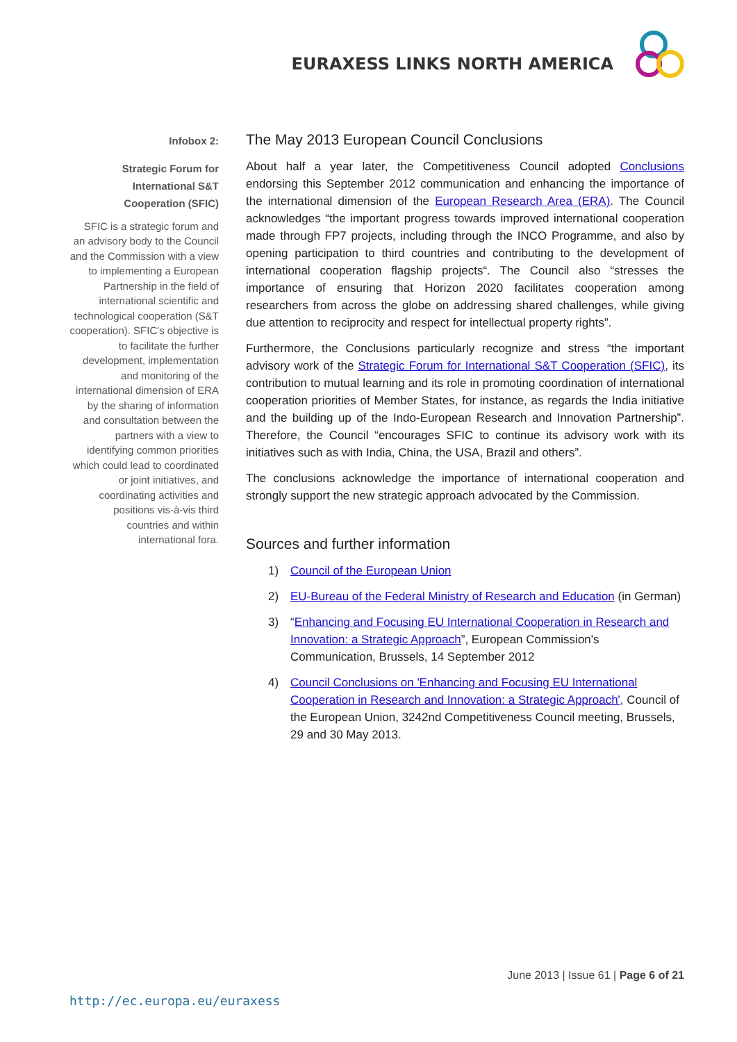EURAXESS LINKS NORTH AMERICA
Infobox 2:
Strategic Forum for International S&T Cooperation (SFIC)
SFIC is a strategic forum and an advisory body to the Council and the Commission with a view to implementing a European Partnership in the field of international scientific and technological cooperation (S&T cooperation). SFIC's objective is to facilitate the further development, implementation and monitoring of the international dimension of ERA by the sharing of information and consultation between the partners with a view to identifying common priorities which could lead to coordinated or joint initiatives, and coordinating activities and positions vis-à-vis third countries and within international fora.
The May 2013 European Council Conclusions
About half a year later, the Competitiveness Council adopted Conclusions endorsing this September 2012 communication and enhancing the importance of the international dimension of the European Research Area (ERA). The Council acknowledges “the important progress towards improved international cooperation made through FP7 projects, including through the INCO Programme, and also by opening participation to third countries and contributing to the development of international cooperation flagship projects“. The Council also “stresses the importance of ensuring that Horizon 2020 facilitates cooperation among researchers from across the globe on addressing shared challenges, while giving due attention to reciprocity and respect for intellectual property rights”.
Furthermore, the Conclusions particularly recognize and stress “the important advisory work of the Strategic Forum for International S&T Cooperation (SFIC), its contribution to mutual learning and its role in promoting coordination of international cooperation priorities of Member States, for instance, as regards the India initiative and the building up of the Indo-European Research and Innovation Partnership”. Therefore, the Council “encourages SFIC to continue its advisory work with its initiatives such as with India, China, the USA, Brazil and others”.
The conclusions acknowledge the importance of international cooperation and strongly support the new strategic approach advocated by the Commission.
Sources and further information
1) Council of the European Union
2) EU-Bureau of the Federal Ministry of Research and Education (in German)
3) “Enhancing and Focusing EU International Cooperation in Research and Innovation: a Strategic Approach”, European Commission's Communication, Brussels, 14 September 2012
4) Council Conclusions on 'Enhancing and Focusing EU International Cooperation in Research and Innovation: a Strategic Approach', Council of the European Union, 3242nd Competitiveness Council meeting, Brussels, 29 and 30 May 2013.
June 2013 | Issue 61 | Page 6 of 21
http://ec.europa.eu/euraxess